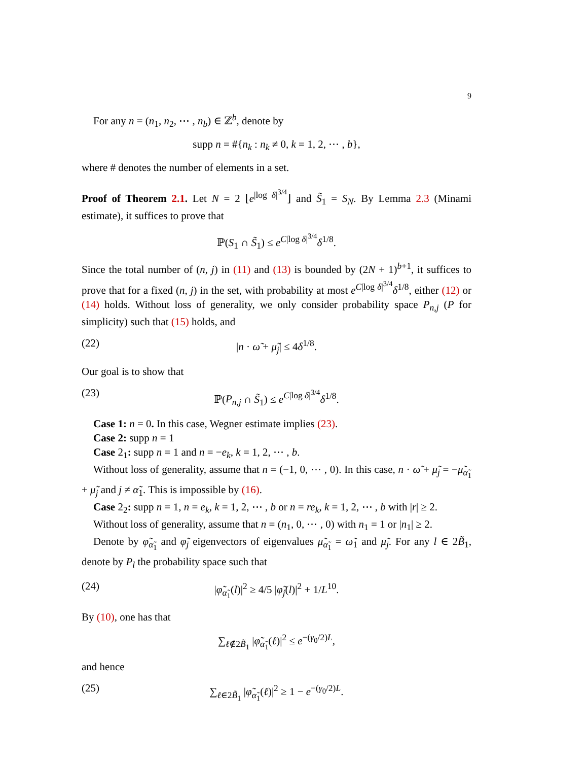9
For any n = (n<sub>1</sub>, n<sub>2</sub>, ⋯ , n<sub>b</sub>) ∈ ℤ<sup>b</sup>, denote by
supp n = #{n<sub>k</sub> : n<sub>k</sub> ≠ 0, k = 1, 2, ⋯ , b},
where # denotes the number of elements in a set.
Proof of Theorem 2.1. Let N = 2 ⌊e<sup>|log δ|<sup>3/4</sup></sup>⌋ and S̃<sub>1</sub> = S<sub>N</sub>. By Lemma 2.3 (Minami estimate), it suffices to prove that
ℙ(S<sub>1</sub> ∩ S̃<sub>1</sub>) ≤ e<sup>C|log δ|<sup>3/4</sup></sup>δ<sup>1/8</sup>.
Since the total number of (n, j) in (11) and (13) is bounded by (2N + 1)<sup>b+1</sup>, it suffices to prove that for a fixed (n, j) in the set, with probability at most e<sup>C|log δ|<sup>3/4</sup></sup>δ<sup>1/8</sup>, either (12) or (14) holds. Without loss of generality, we only consider probability space P<sub>n,j</sub> (P for simplicity) such that (15) holds, and
(22) |n · ω̃ + μ̃<sub>j</sub>| ≤ 4δ<sup>1/8</sup>.
Our goal is to show that
(23) ℙ(P<sub>n,j</sub> ∩ S̃<sub>1</sub>) ≤ e<sup>C|log δ|<sup>3/4</sup></sup>δ<sup>1/8</sup>.
Case 1: n = 0. In this case, Wegner estimate implies (23).
Case 2: supp n = 1
Case 2<sub>1</sub>: supp n = 1 and n = −e<sub>k</sub>, k = 1, 2, ⋯ , b.
Without loss of generality, assume that n = (−1, 0, ⋯ , 0). In this case, n · ω̃ + μ̃<sub>j</sub> = −μ̃<sub>α̃<sub>1</sub></sub> + μ̃<sub>j</sub> and j ≠ α̃<sub>1</sub>. This is impossible by (16).
Case 2<sub>2</sub>: supp n = 1, n = e<sub>k</sub>, k = 1, 2, ⋯ , b or n = re<sub>k</sub>, k = 1, 2, ⋯ , b with |r| ≥ 2.
Without loss of generality, assume that n = (n<sub>1</sub>, 0, ⋯ , 0) with n<sub>1</sub> = 1 or |n<sub>1</sub>| ≥ 2.
Denote by φ̃<sub>α̃<sub>1</sub></sub> and φ̃<sub>j</sub> eigenvectors of eigenvalues μ̃<sub>α̃<sub>1</sub></sub> = ω̃<sub>1</sub> and μ̃<sub>j</sub>. For any l ∈ 2B̃<sub>1</sub>, denote by P<sub>l</sub> the probability space such that
(24) |φ̃<sub>α̃<sub>1</sub></sub>(l)|<sup>2</sup> ≥ 4/5 |φ̃<sub>j</sub>(l)|<sup>2</sup> + 1/L<sup>10</sup>.
By (10), one has that
∑<sub>ℓ∉2B̃<sub>1</sub></sub> |φ̃<sub>α̃<sub>1</sub></sub>(ℓ)|<sup>2</sup> ≤ e<sup>−(γ<sub>0</sub>/2)L</sup>,
and hence
(25) ∑<sub>ℓ∈2B̃<sub>1</sub></sub> |φ̃<sub>α̃<sub>1</sub></sub>(ℓ)|<sup>2</sup> ≥ 1 − e<sup>−(γ<sub>0</sub>/2)L</sup>.